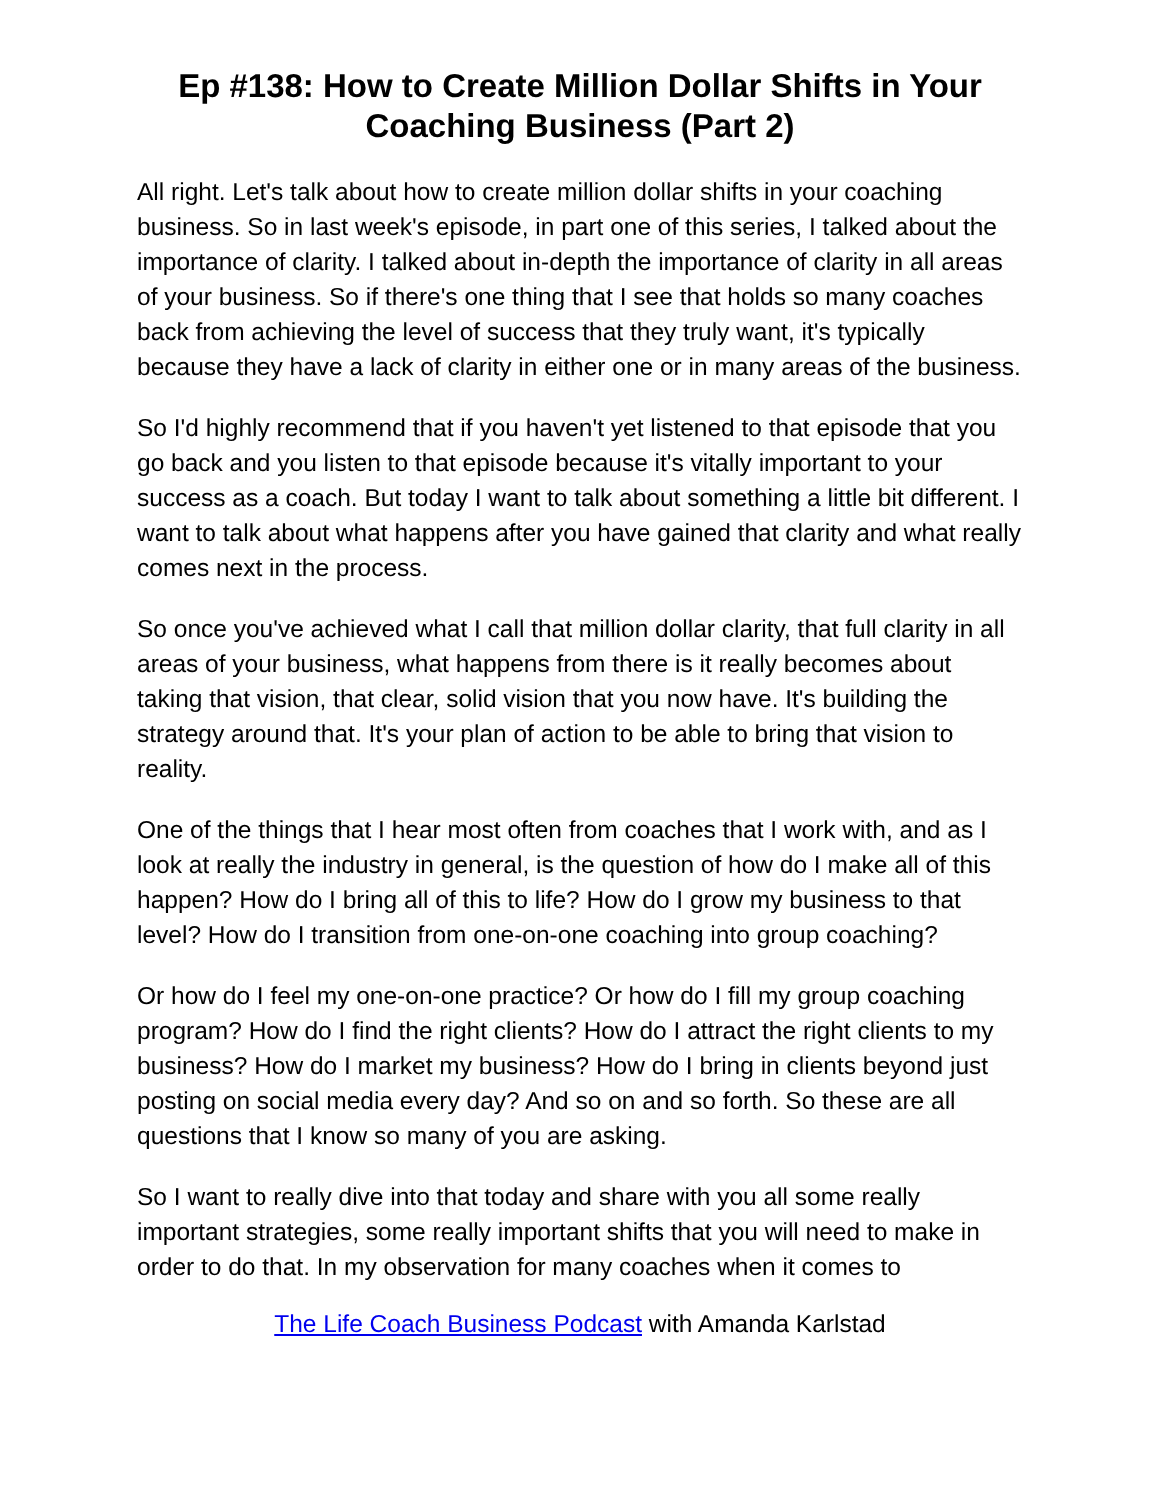Ep #138: How to Create Million Dollar Shifts in Your Coaching Business (Part 2)
All right. Let's talk about how to create million dollar shifts in your coaching business. So in last week's episode, in part one of this series, I talked about the importance of clarity. I talked about in-depth the importance of clarity in all areas of your business. So if there's one thing that I see that holds so many coaches back from achieving the level of success that they truly want, it's typically because they have a lack of clarity in either one or in many areas of the business.
So I'd highly recommend that if you haven't yet listened to that episode that you go back and you listen to that episode because it's vitally important to your success as a coach. But today I want to talk about something a little bit different. I want to talk about what happens after you have gained that clarity and what really comes next in the process.
So once you've achieved what I call that million dollar clarity, that full clarity in all areas of your business, what happens from there is it really becomes about taking that vision, that clear, solid vision that you now have. It's building the strategy around that. It's your plan of action to be able to bring that vision to reality.
One of the things that I hear most often from coaches that I work with, and as I look at really the industry in general, is the question of how do I make all of this happen? How do I bring all of this to life? How do I grow my business to that level? How do I transition from one-on-one coaching into group coaching?
Or how do I feel my one-on-one practice? Or how do I fill my group coaching program? How do I find the right clients? How do I attract the right clients to my business? How do I market my business? How do I bring in clients beyond just posting on social media every day? And so on and so forth. So these are all questions that I know so many of you are asking.
So I want to really dive into that today and share with you all some really important strategies, some really important shifts that you will need to make in order to do that. In my observation for many coaches when it comes to
The Life Coach Business Podcast with Amanda Karlstad